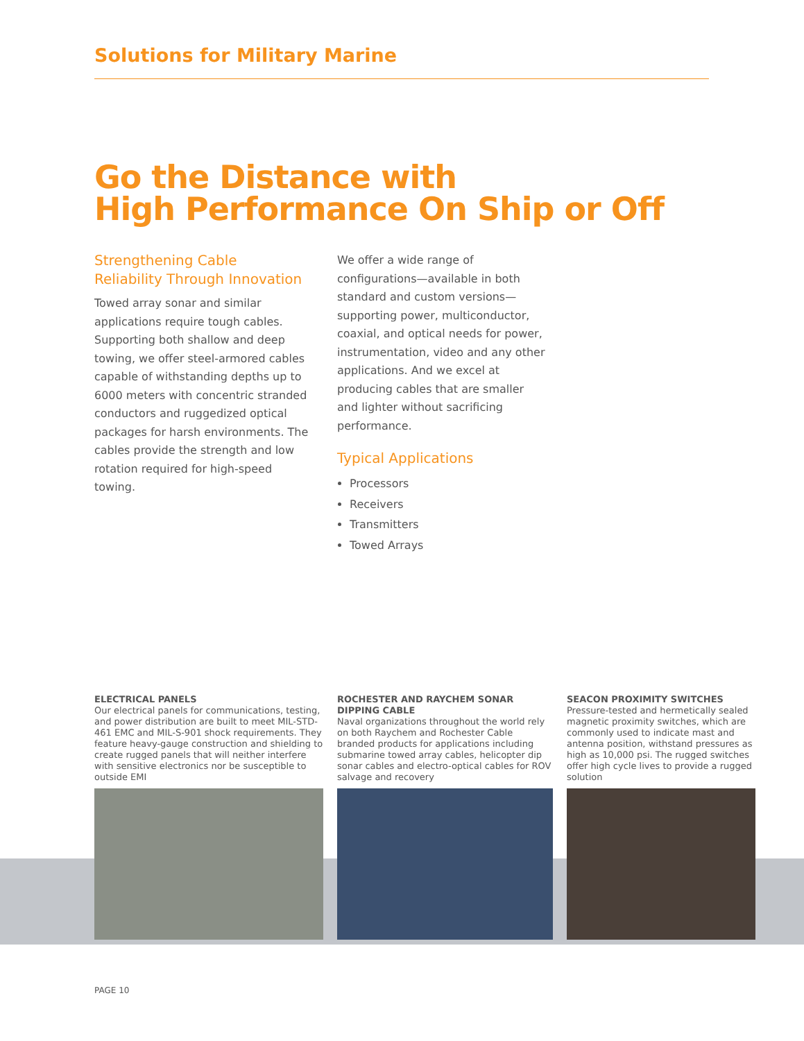Solutions for Military Marine
Go the Distance with
High Performance On Ship or Off
Strengthening Cable
Reliability Through Innovation
Towed array sonar and similar applications require tough cables. Supporting both shallow and deep towing, we offer steel-armored cables capable of withstanding depths up to 6000 meters with concentric stranded conductors and ruggedized optical packages for harsh environments. The cables provide the strength and low rotation required for high-speed towing.
We offer a wide range of configurations—available in both standard and custom versions—supporting power, multiconductor, coaxial, and optical needs for power, instrumentation, video and any other applications. And we excel at producing cables that are smaller and lighter without sacrificing performance.
Typical Applications
Processors
Receivers
Transmitters
Towed Arrays
ELECTRICAL PANELS
Our electrical panels for communications, testing, and power distribution are built to meet MIL-STD-461 EMC and MIL-S-901 shock requirements. They feature heavy-gauge construction and shielding to create rugged panels that will neither interfere with sensitive electronics nor be susceptible to outside EMI
ROCHESTER AND RAYCHEM SONAR DIPPING CABLE
Naval organizations throughout the world rely on both Raychem and Rochester Cable branded products for applications including submarine towed array cables, helicopter dip sonar cables and electro-optical cables for ROV salvage and recovery
SEACON PROXIMITY SWITCHES
Pressure-tested and hermetically sealed magnetic proximity switches, which are commonly used to indicate mast and antenna position, withstand pressures as high as 10,000 psi. The rugged switches offer high cycle lives to provide a rugged solution
PAGE 10